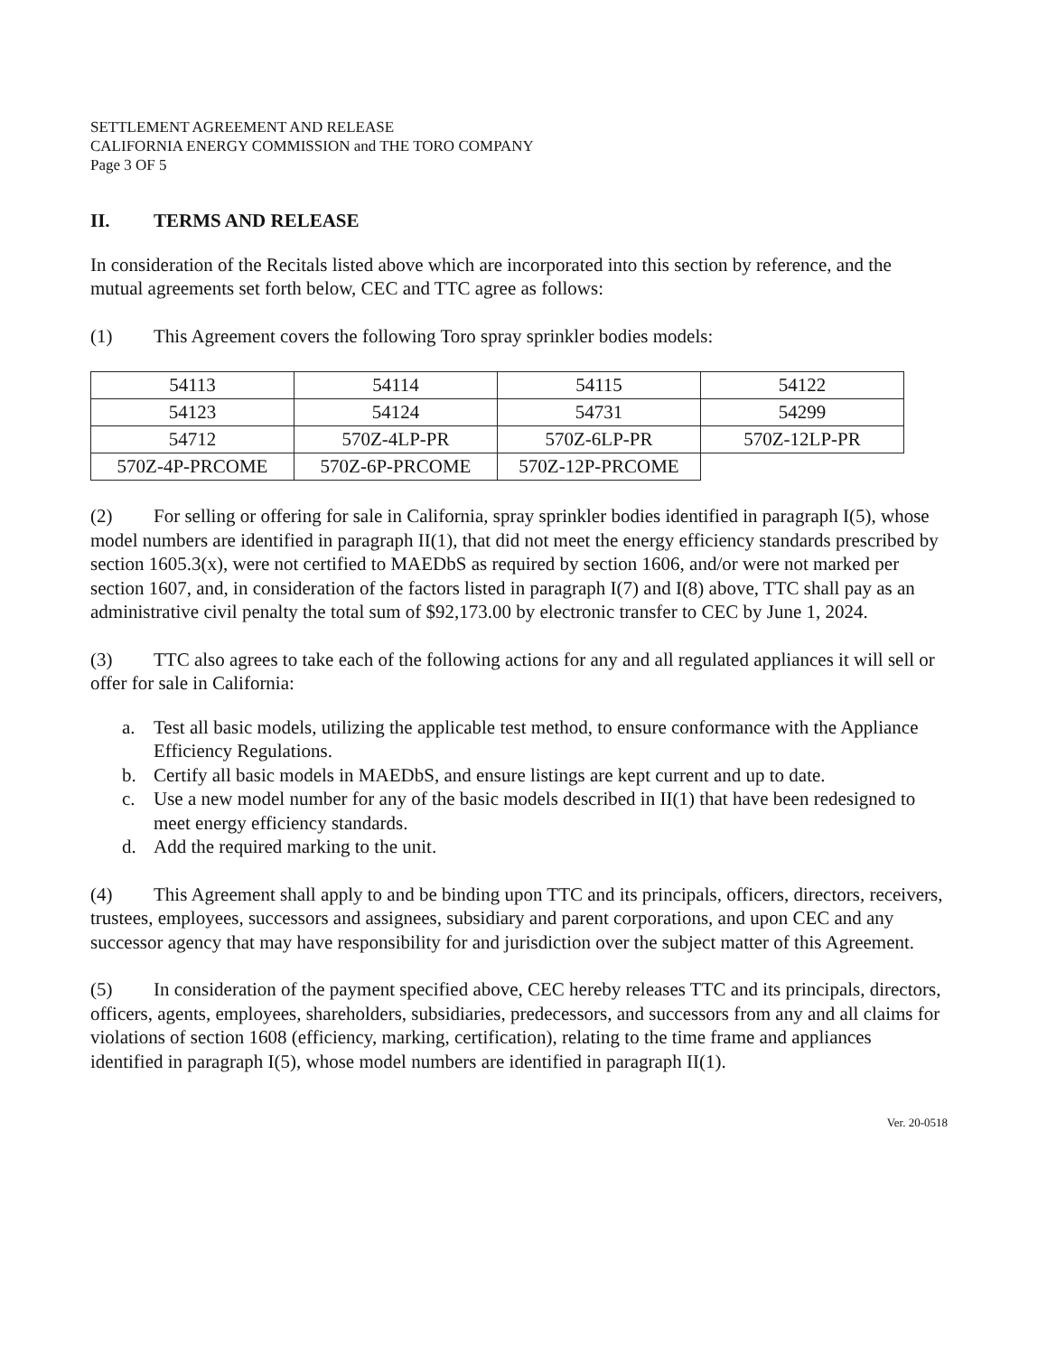SETTLEMENT AGREEMENT AND RELEASE
CALIFORNIA ENERGY COMMISSION and THE TORO COMPANY
Page 3 OF 5
II. TERMS AND RELEASE
In consideration of the Recitals listed above which are incorporated into this section by reference, and the mutual agreements set forth below, CEC and TTC agree as follows:
(1) This Agreement covers the following Toro spray sprinkler bodies models:
| 54113 | 54114 | 54115 | 54122 |
| 54123 | 54124 | 54731 | 54299 |
| 54712 | 570Z-4LP-PR | 570Z-6LP-PR | 570Z-12LP-PR |
| 570Z-4P-PRCOME | 570Z-6P-PRCOME | 570Z-12P-PRCOME | |
(2) For selling or offering for sale in California, spray sprinkler bodies identified in paragraph I(5), whose model numbers are identified in paragraph II(1), that did not meet the energy efficiency standards prescribed by section 1605.3(x), were not certified to MAEDbS as required by section 1606, and/or were not marked per section 1607, and, in consideration of the factors listed in paragraph I(7) and I(8) above, TTC shall pay as an administrative civil penalty the total sum of $92,173.00 by electronic transfer to CEC by June 1, 2024.
(3) TTC also agrees to take each of the following actions for any and all regulated appliances it will sell or offer for sale in California:
a. Test all basic models, utilizing the applicable test method, to ensure conformance with the Appliance Efficiency Regulations.
b. Certify all basic models in MAEDbS, and ensure listings are kept current and up to date.
c. Use a new model number for any of the basic models described in II(1) that have been redesigned to meet energy efficiency standards.
d. Add the required marking to the unit.
(4) This Agreement shall apply to and be binding upon TTC and its principals, officers, directors, receivers, trustees, employees, successors and assignees, subsidiary and parent corporations, and upon CEC and any successor agency that may have responsibility for and jurisdiction over the subject matter of this Agreement.
(5) In consideration of the payment specified above, CEC hereby releases TTC and its principals, directors, officers, agents, employees, shareholders, subsidiaries, predecessors, and successors from any and all claims for violations of section 1608 (efficiency, marking, certification), relating to the time frame and appliances identified in paragraph I(5), whose model numbers are identified in paragraph II(1).
Ver. 20-0518